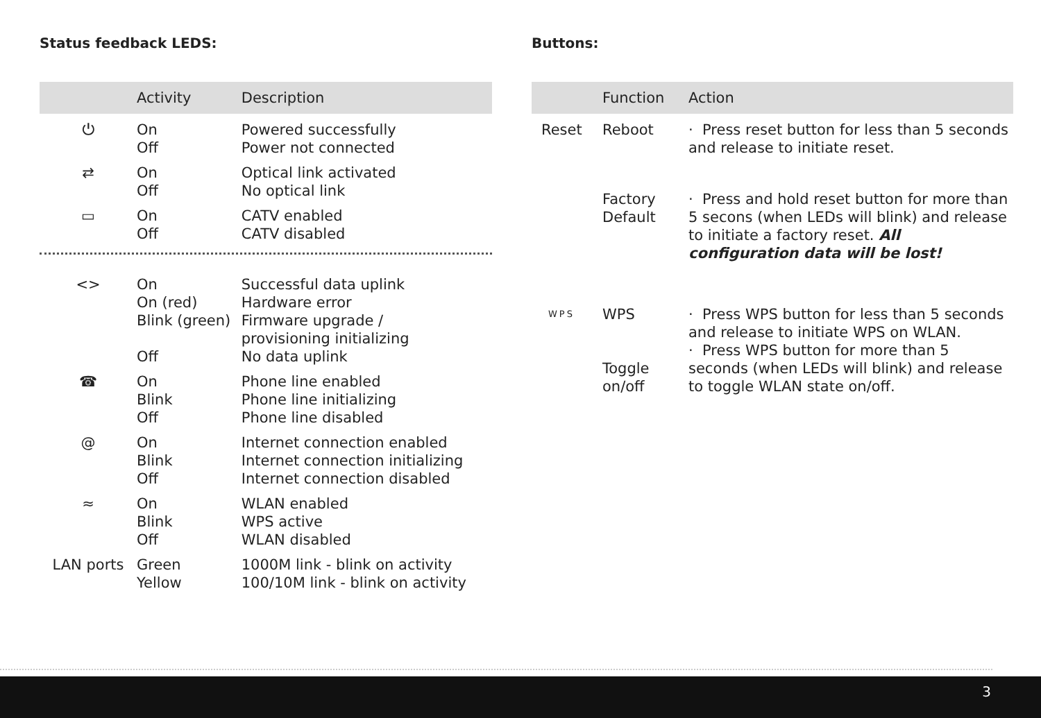Status feedback LEDS:
| | Activity | Description |
| --- | --- | --- |
| ⏻ | On Off | Powered successfully Power not connected |
| ⇄ | On Off | Optical link activated No optical link |
| ▭ | On Off | CATV enabled CATV disabled |
| <> | On On (red) Blink (green) Off | Successful data uplink Hardware error Firmware upgrade / provisioning initializing No data uplink |
| ☎ | On Blink Off | Phone line enabled Phone line initializing Phone line disabled |
| @ | On Blink Off | Internet connection enabled Internet connection initializing Internet connection disabled |
| ≈ | On Blink Off | WLAN enabled WPS active WLAN disabled |
| LAN ports | Green Yellow | 1000M link - blink on activity 100/10M link - blink on activity |
Buttons:
| | Function | Action |
| --- | --- | --- |
| Reset | Reboot | · Press reset button for less than 5 seconds and release to initiate reset. |
| | Factory Default | · Press and hold reset button for more than 5 secons (when LEDs will blink) and release to initiate a factory reset. All configuration data will be lost! |
| WPS | WPS Toggle on/off | · Press WPS button for less than 5 seconds and release to initiate WPS on WLAN. · Press WPS button for more than 5 seconds (when LEDs will blink) and release to toggle WLAN state on/off. |
3